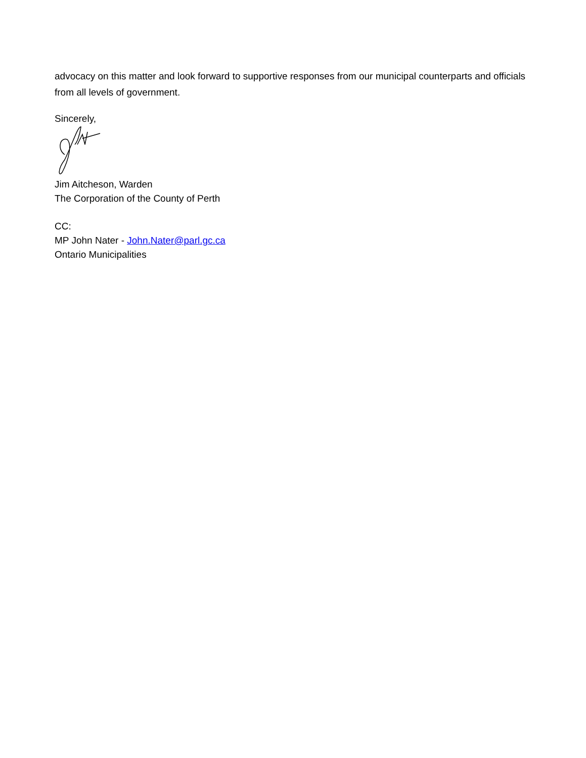advocacy on this matter and look forward to supportive responses from our municipal counterparts and officials from all levels of government.
Sincerely,
Jim Aitcheson, Warden
The Corporation of the County of Perth
CC:
MP John Nater - John.Nater@parl.gc.ca
Ontario Municipalities